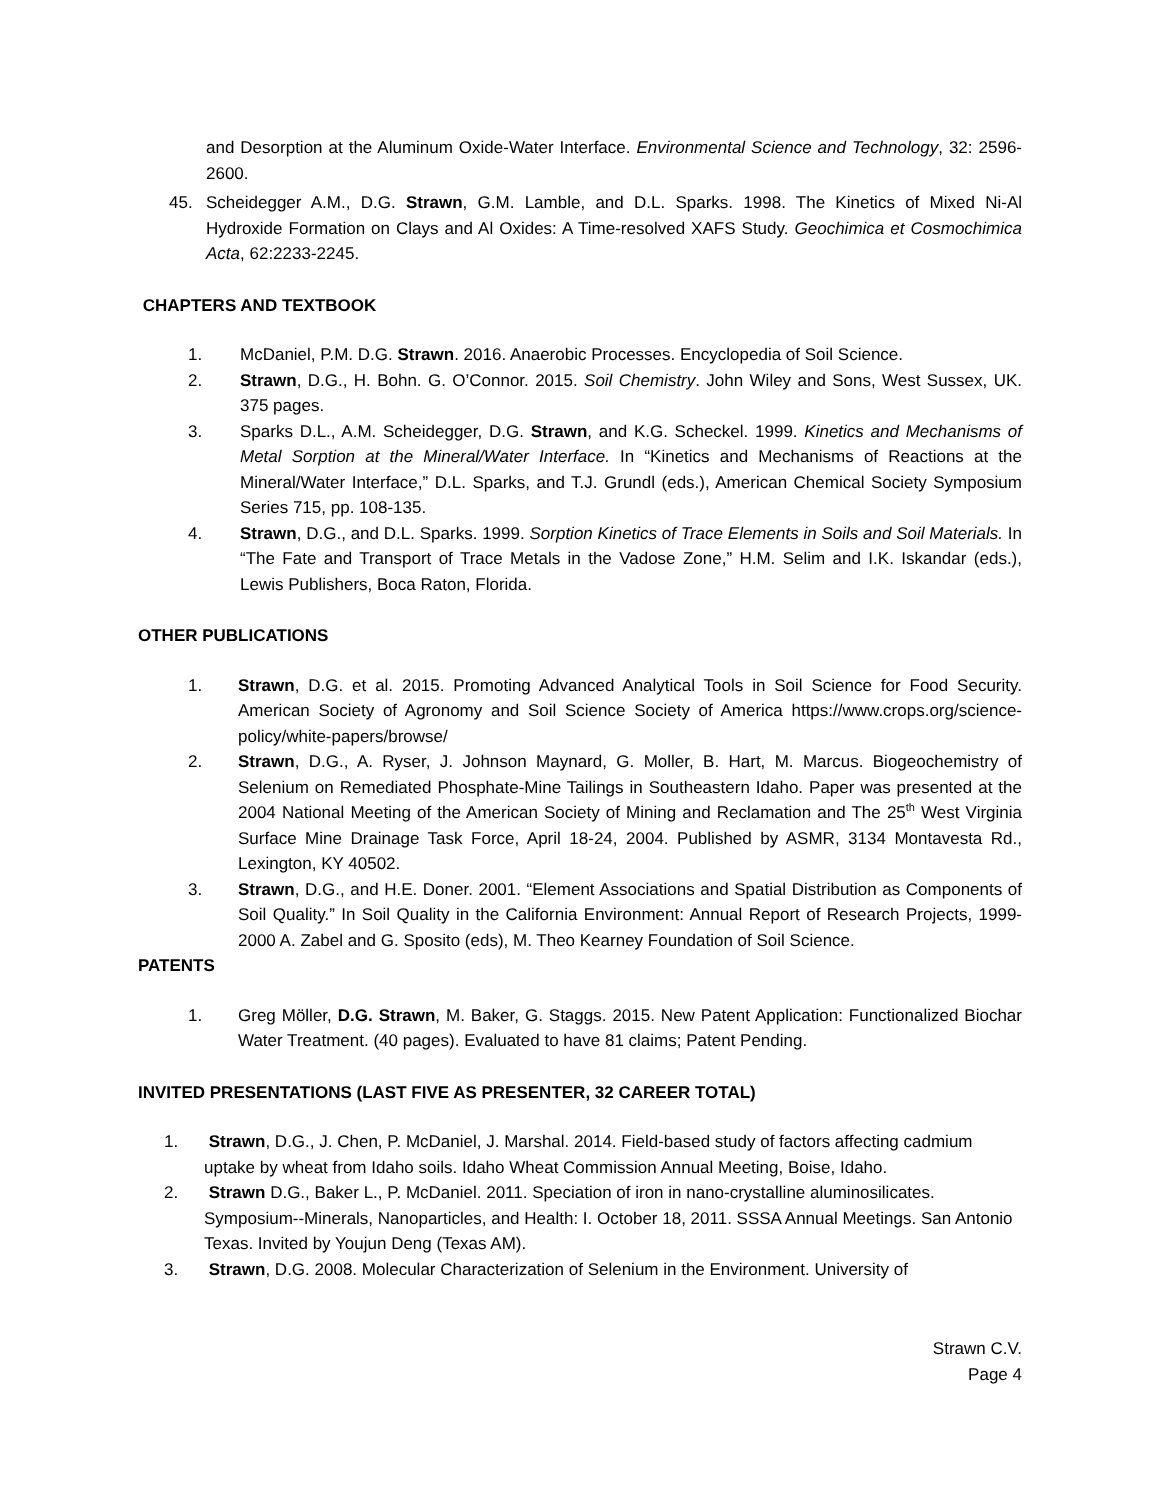and Desorption at the Aluminum Oxide-Water Interface. Environmental Science and Technology, 32: 2596-2600.
45. Scheidegger A.M., D.G. Strawn, G.M. Lamble, and D.L. Sparks. 1998. The Kinetics of Mixed Ni-Al Hydroxide Formation on Clays and Al Oxides: A Time-resolved XAFS Study. Geochimica et Cosmochimica Acta, 62:2233-2245.
CHAPTERS AND TEXTBOOK
1. McDaniel, P.M. D.G. Strawn. 2016. Anaerobic Processes. Encyclopedia of Soil Science.
2. Strawn, D.G., H. Bohn. G. O’Connor. 2015. Soil Chemistry. John Wiley and Sons, West Sussex, UK. 375 pages.
3. Sparks D.L., A.M. Scheidegger, D.G. Strawn, and K.G. Scheckel. 1999. Kinetics and Mechanisms of Metal Sorption at the Mineral/Water Interface. In “Kinetics and Mechanisms of Reactions at the Mineral/Water Interface,” D.L. Sparks, and T.J. Grundl (eds.), American Chemical Society Symposium Series 715, pp. 108-135.
4. Strawn, D.G., and D.L. Sparks. 1999. Sorption Kinetics of Trace Elements in Soils and Soil Materials. In “The Fate and Transport of Trace Metals in the Vadose Zone,” H.M. Selim and I.K. Iskandar (eds.), Lewis Publishers, Boca Raton, Florida.
OTHER PUBLICATIONS
1. Strawn, D.G. et al. 2015. Promoting Advanced Analytical Tools in Soil Science for Food Security. American Society of Agronomy and Soil Science Society of America https://www.crops.org/science-policy/white-papers/browse/
2. Strawn, D.G., A. Ryser, J. Johnson Maynard, G. Moller, B. Hart, M. Marcus. Biogeochemistry of Selenium on Remediated Phosphate-Mine Tailings in Southeastern Idaho. Paper was presented at the 2004 National Meeting of the American Society of Mining and Reclamation and The 25<sup>th</sup> West Virginia Surface Mine Drainage Task Force, April 18-24, 2004. Published by ASMR, 3134 Montavesta Rd., Lexington, KY 40502.
3. Strawn, D.G., and H.E. Doner. 2001. “Element Associations and Spatial Distribution as Components of Soil Quality.” In Soil Quality in the California Environment: Annual Report of Research Projects, 1999-2000 A. Zabel and G. Sposito (eds), M. Theo Kearney Foundation of Soil Science.
PATENTS
1. Greg Möller, D.G. Strawn, M. Baker, G. Staggs. 2015. New Patent Application: Functionalized Biochar Water Treatment. (40 pages). Evaluated to have 81 claims; Patent Pending.
INVITED PRESENTATIONS (LAST FIVE AS PRESENTER, 32 CAREER TOTAL)
1. Strawn, D.G., J. Chen, P. McDaniel, J. Marshal. 2014. Field-based study of factors affecting cadmium uptake by wheat from Idaho soils. Idaho Wheat Commission Annual Meeting, Boise, Idaho.
2. Strawn D.G., Baker L., P. McDaniel. 2011. Speciation of iron in nano-crystalline aluminosilicates. Symposium--Minerals, Nanoparticles, and Health: I. October 18, 2011. SSSA Annual Meetings. San Antonio Texas. Invited by Youjun Deng (Texas AM).
3. Strawn, D.G. 2008. Molecular Characterization of Selenium in the Environment. University of
Strawn C.V.
Page 4